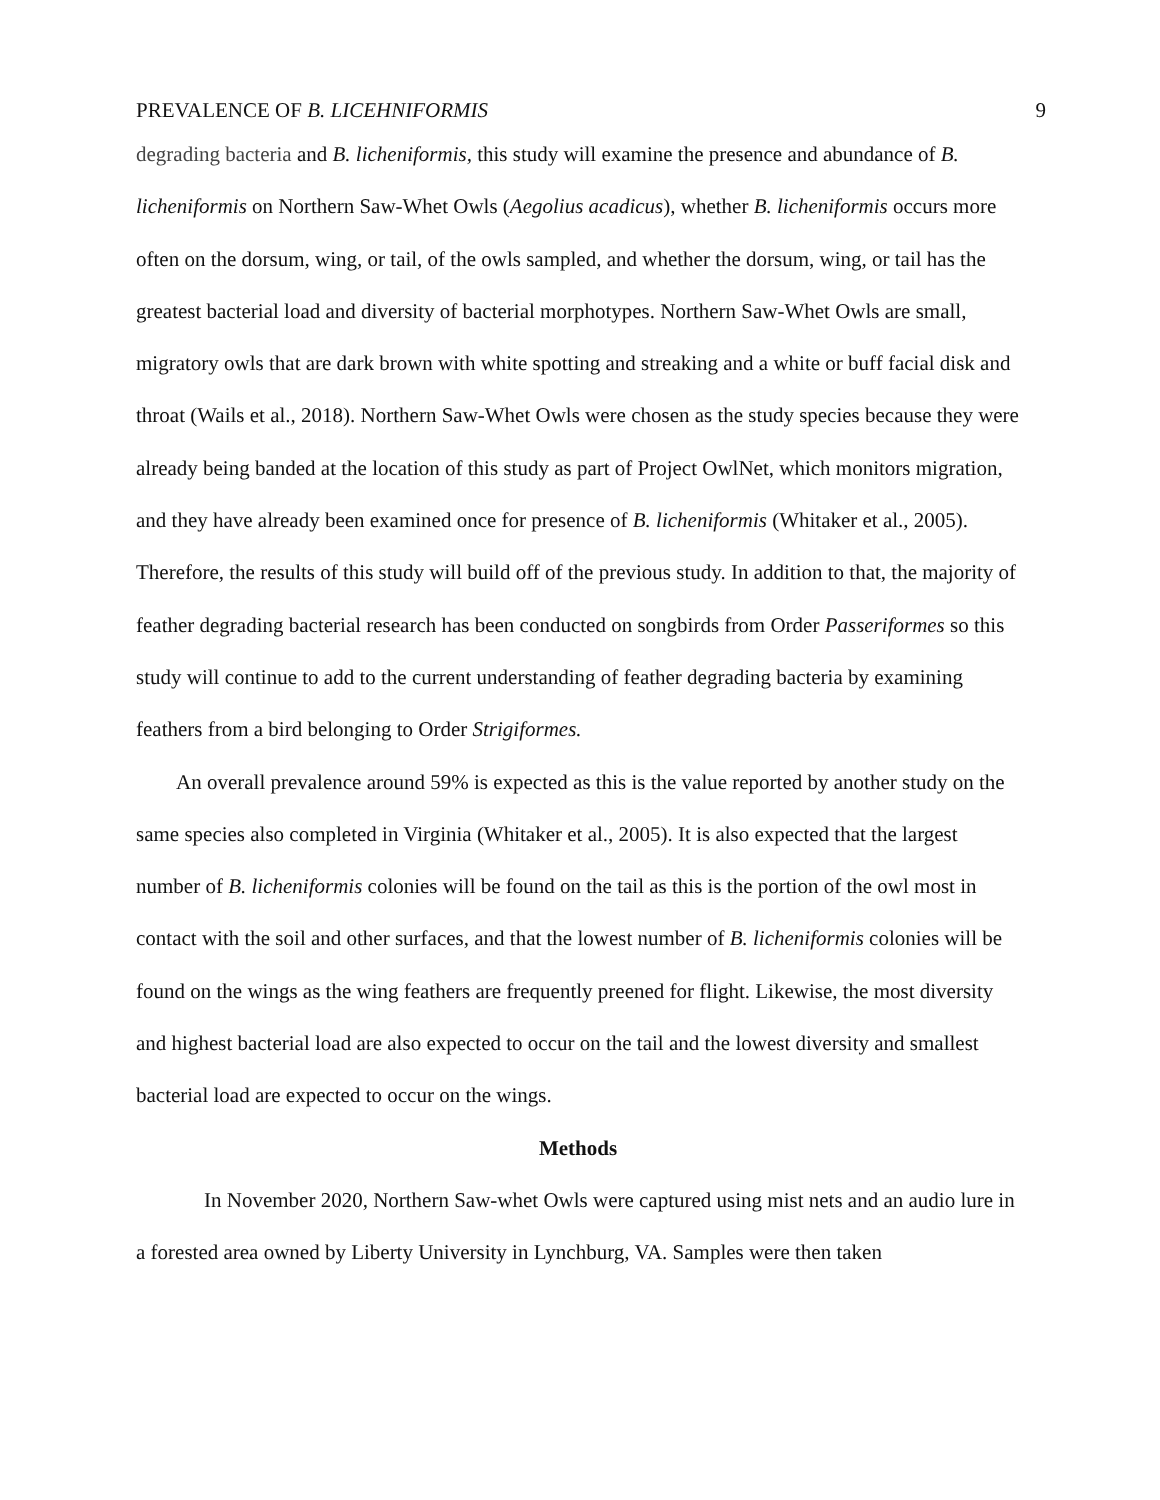PREVALENCE OF B. LICEHNIFORMIS 9
degrading bacteria and B. licheniformis, this study will examine the presence and abundance of B. licheniformis on Northern Saw-Whet Owls (Aegolius acadicus), whether B. licheniformis occurs more often on the dorsum, wing, or tail, of the owls sampled, and whether the dorsum, wing, or tail has the greatest bacterial load and diversity of bacterial morphotypes. Northern Saw-Whet Owls are small, migratory owls that are dark brown with white spotting and streaking and a white or buff facial disk and throat (Wails et al., 2018). Northern Saw-Whet Owls were chosen as the study species because they were already being banded at the location of this study as part of Project OwlNet, which monitors migration, and they have already been examined once for presence of B. licheniformis (Whitaker et al., 2005). Therefore, the results of this study will build off of the previous study. In addition to that, the majority of feather degrading bacterial research has been conducted on songbirds from Order Passeriformes so this study will continue to add to the current understanding of feather degrading bacteria by examining feathers from a bird belonging to Order Strigiformes.
An overall prevalence around 59% is expected as this is the value reported by another study on the same species also completed in Virginia (Whitaker et al., 2005). It is also expected that the largest number of B. licheniformis colonies will be found on the tail as this is the portion of the owl most in contact with the soil and other surfaces, and that the lowest number of B. licheniformis colonies will be found on the wings as the wing feathers are frequently preened for flight. Likewise, the most diversity and highest bacterial load are also expected to occur on the tail and the lowest diversity and smallest bacterial load are expected to occur on the wings.
Methods
In November 2020, Northern Saw-whet Owls were captured using mist nets and an audio lure in a forested area owned by Liberty University in Lynchburg, VA. Samples were then taken